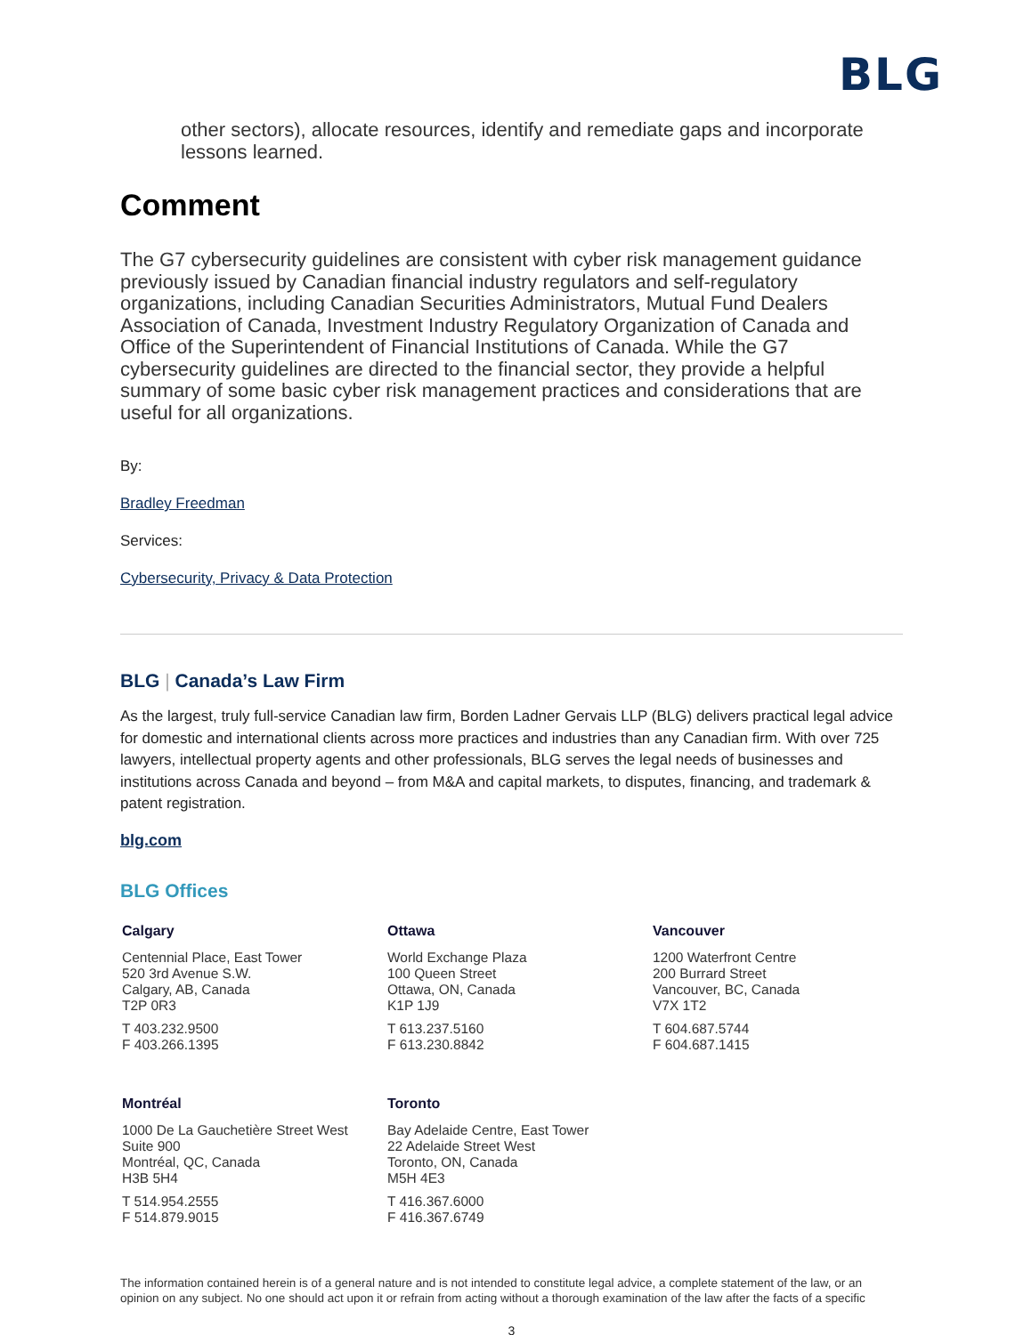BLG
other sectors), allocate resources, identify and remediate gaps and incorporate lessons learned.
Comment
The G7 cybersecurity guidelines are consistent with cyber risk management guidance previously issued by Canadian financial industry regulators and self-regulatory organizations, including Canadian Securities Administrators, Mutual Fund Dealers Association of Canada, Investment Industry Regulatory Organization of Canada and Office of the Superintendent of Financial Institutions of Canada. While the G7 cybersecurity guidelines are directed to the financial sector, they provide a helpful summary of some basic cyber risk management practices and considerations that are useful for all organizations.
By:
Bradley Freedman
Services:
Cybersecurity, Privacy & Data Protection
BLG | Canada’s Law Firm
As the largest, truly full-service Canadian law firm, Borden Ladner Gervais LLP (BLG) delivers practical legal advice for domestic and international clients across more practices and industries than any Canadian firm. With over 725 lawyers, intellectual property agents and other professionals, BLG serves the legal needs of businesses and institutions across Canada and beyond – from M&A and capital markets, to disputes, financing, and trademark & patent registration.
blg.com
BLG Offices
Calgary
Centennial Place, East Tower
520 3rd Avenue S.W.
Calgary, AB, Canada
T2P 0R3
T 403.232.9500
F 403.266.1395
Ottawa
World Exchange Plaza
100 Queen Street
Ottawa, ON, Canada
K1P 1J9
T 613.237.5160
F 613.230.8842
Vancouver
1200 Waterfront Centre
200 Burrard Street
Vancouver, BC, Canada
V7X 1T2
T 604.687.5744
F 604.687.1415
Montréal
1000 De La Gauchetière Street West
Suite 900
Montréal, QC, Canada
H3B 5H4
T 514.954.2555
F 514.879.9015
Toronto
Bay Adelaide Centre, East Tower
22 Adelaide Street West
Toronto, ON, Canada
M5H 4E3
T 416.367.6000
F 416.367.6749
The information contained herein is of a general nature and is not intended to constitute legal advice, a complete statement of the law, or an opinion on any subject. No one should act upon it or refrain from acting without a thorough examination of the law after the facts of a specific
3